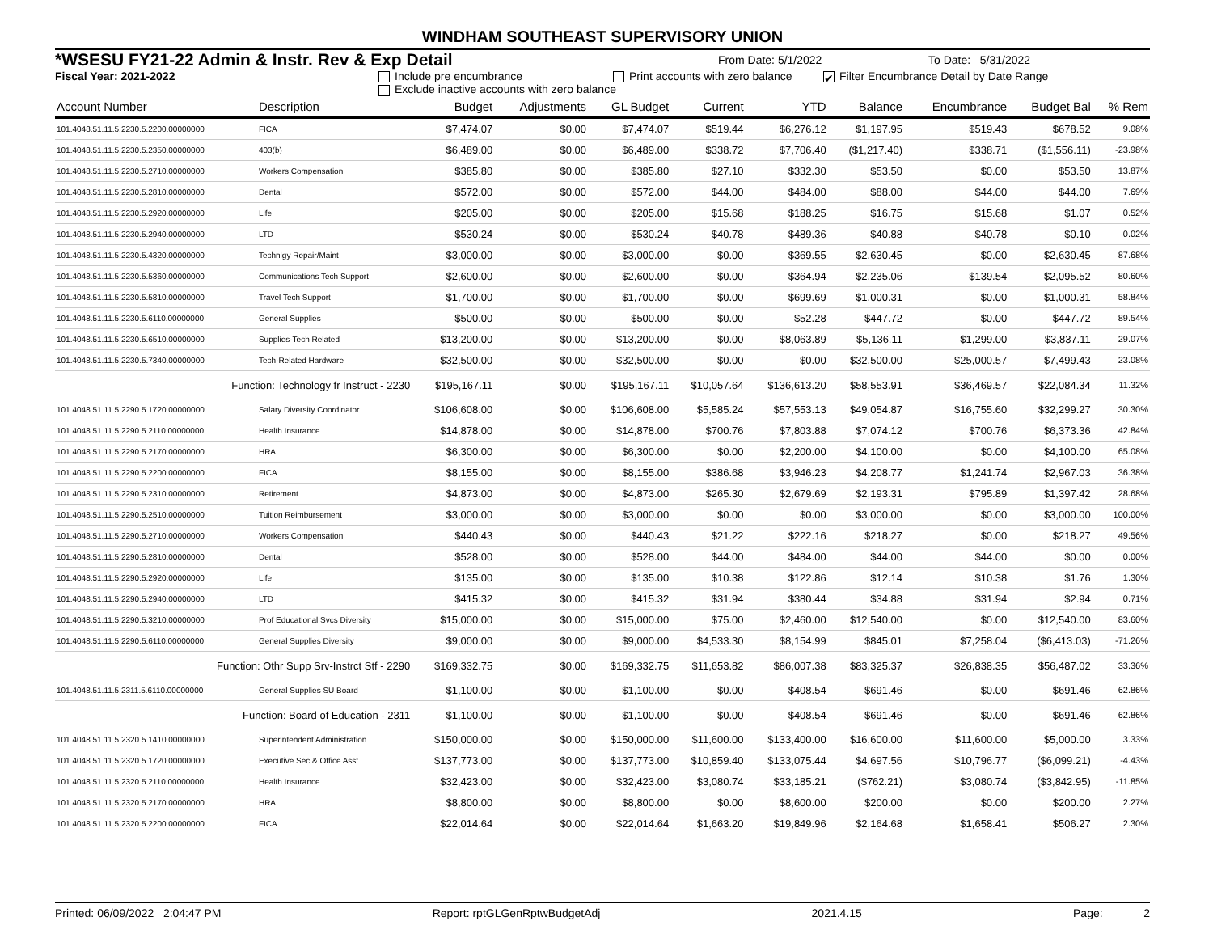WINDHAM SOUTHEAST SUPERVISORY UNION
*WSESU FY21-22 Admin & Instr. Rev & Exp Detail From Date: 5/1/2022 To Date: 5/31/2022
Fiscal Year: 2021-2022 Include pre encumbrance Print accounts with zero balance ✔ Filter Encumbrance Detail by Date Range
Exclude inactive accounts with zero balance
| Account Number | Description | Budget | Adjustments | GL Budget | Current | YTD | Balance | Encumbrance | Budget Bal | % Rem |
| --- | --- | --- | --- | --- | --- | --- | --- | --- | --- | --- |
| 101.4048.51.11.5.2230.5.2200.00000000 | FICA | $7,474.07 | $0.00 | $7,474.07 | $519.44 | $6,276.12 | $1,197.95 | $519.43 | $678.52 | 9.08% |
| 101.4048.51.11.5.2230.5.2350.00000000 | 403(b) | $6,489.00 | $0.00 | $6,489.00 | $338.72 | $7,706.40 | ($1,217.40) | $338.71 | ($1,556.11) | -23.98% |
| 101.4048.51.11.5.2230.5.2710.00000000 | Workers Compensation | $385.80 | $0.00 | $385.80 | $27.10 | $332.30 | $53.50 | $0.00 | $53.50 | 13.87% |
| 101.4048.51.11.5.2230.5.2810.00000000 | Dental | $572.00 | $0.00 | $572.00 | $44.00 | $484.00 | $88.00 | $44.00 | $44.00 | 7.69% |
| 101.4048.51.11.5.2230.5.2920.00000000 | Life | $205.00 | $0.00 | $205.00 | $15.68 | $188.25 | $16.75 | $15.68 | $1.07 | 0.52% |
| 101.4048.51.11.5.2230.5.2940.00000000 | LTD | $530.24 | $0.00 | $530.24 | $40.78 | $489.36 | $40.88 | $40.78 | $0.10 | 0.02% |
| 101.4048.51.11.5.2230.5.4320.00000000 | Technlgy Repair/Maint | $3,000.00 | $0.00 | $3,000.00 | $0.00 | $369.55 | $2,630.45 | $0.00 | $2,630.45 | 87.68% |
| 101.4048.51.11.5.2230.5.5360.00000000 | Communications Tech Support | $2,600.00 | $0.00 | $2,600.00 | $0.00 | $364.94 | $2,235.06 | $139.54 | $2,095.52 | 80.60% |
| 101.4048.51.11.5.2230.5.5810.00000000 | Travel Tech Support | $1,700.00 | $0.00 | $1,700.00 | $0.00 | $699.69 | $1,000.31 | $0.00 | $1,000.31 | 58.84% |
| 101.4048.51.11.5.2230.5.6110.00000000 | General Supplies | $500.00 | $0.00 | $500.00 | $0.00 | $52.28 | $447.72 | $0.00 | $447.72 | 89.54% |
| 101.4048.51.11.5.2230.5.6510.00000000 | Supplies-Tech Related | $13,200.00 | $0.00 | $13,200.00 | $0.00 | $8,063.89 | $5,136.11 | $1,299.00 | $3,837.11 | 29.07% |
| 101.4048.51.11.5.2230.5.7340.00000000 | Tech-Related Hardware | $32,500.00 | $0.00 | $32,500.00 | $0.00 | $0.00 | $32,500.00 | $25,000.57 | $7,499.43 | 23.08% |
| Function: Technology fr Instruct - 2230 | | $195,167.11 | $0.00 | $195,167.11 | $10,057.64 | $136,613.20 | $58,553.91 | $36,469.57 | $22,084.34 | 11.32% |
| 101.4048.51.11.5.2290.5.1720.00000000 | Salary Diversity Coordinator | $106,608.00 | $0.00 | $106,608.00 | $5,585.24 | $57,553.13 | $49,054.87 | $16,755.60 | $32,299.27 | 30.30% |
| 101.4048.51.11.5.2290.5.2110.00000000 | Health Insurance | $14,878.00 | $0.00 | $14,878.00 | $700.76 | $7,803.88 | $7,074.12 | $700.76 | $6,373.36 | 42.84% |
| 101.4048.51.11.5.2290.5.2170.00000000 | HRA | $6,300.00 | $0.00 | $6,300.00 | $0.00 | $2,200.00 | $4,100.00 | $0.00 | $4,100.00 | 65.08% |
| 101.4048.51.11.5.2290.5.2200.00000000 | FICA | $8,155.00 | $0.00 | $8,155.00 | $386.68 | $3,946.23 | $4,208.77 | $1,241.74 | $2,967.03 | 36.38% |
| 101.4048.51.11.5.2290.5.2310.00000000 | Retirement | $4,873.00 | $0.00 | $4,873.00 | $265.30 | $2,679.69 | $2,193.31 | $795.89 | $1,397.42 | 28.68% |
| 101.4048.51.11.5.2290.5.2510.00000000 | Tuition Reimbursement | $3,000.00 | $0.00 | $3,000.00 | $0.00 | $0.00 | $3,000.00 | $0.00 | $3,000.00 | 100.00% |
| 101.4048.51.11.5.2290.5.2710.00000000 | Workers Compensation | $440.43 | $0.00 | $440.43 | $21.22 | $222.16 | $218.27 | $0.00 | $218.27 | 49.56% |
| 101.4048.51.11.5.2290.5.2810.00000000 | Dental | $528.00 | $0.00 | $528.00 | $44.00 | $484.00 | $44.00 | $44.00 | $0.00 | 0.00% |
| 101.4048.51.11.5.2290.5.2920.00000000 | Life | $135.00 | $0.00 | $135.00 | $10.38 | $122.86 | $12.14 | $10.38 | $1.76 | 1.30% |
| 101.4048.51.11.5.2290.5.2940.00000000 | LTD | $415.32 | $0.00 | $415.32 | $31.94 | $380.44 | $34.88 | $31.94 | $2.94 | 0.71% |
| 101.4048.51.11.5.2290.5.3210.00000000 | Prof Educational Svcs Diversity | $15,000.00 | $0.00 | $15,000.00 | $75.00 | $2,460.00 | $12,540.00 | $0.00 | $12,540.00 | 83.60% |
| 101.4048.51.11.5.2290.5.6110.00000000 | General Supplies Diversity | $9,000.00 | $0.00 | $9,000.00 | $4,533.30 | $8,154.99 | $845.01 | $7,258.04 | ($6,413.03) | -71.26% |
| Function: Othr Supp Srv-Instrct Stf - 2290 | | $169,332.75 | $0.00 | $169,332.75 | $11,653.82 | $86,007.38 | $83,325.37 | $26,838.35 | $56,487.02 | 33.36% |
| 101.4048.51.11.5.2311.5.6110.00000000 | General Supplies SU Board | $1,100.00 | $0.00 | $1,100.00 | $0.00 | $408.54 | $691.46 | $0.00 | $691.46 | 62.86% |
| Function: Board of Education - 2311 | | $1,100.00 | $0.00 | $1,100.00 | $0.00 | $408.54 | $691.46 | $0.00 | $691.46 | 62.86% |
| 101.4048.51.11.5.2320.5.1410.00000000 | Superintendent Administration | $150,000.00 | $0.00 | $150,000.00 | $11,600.00 | $133,400.00 | $16,600.00 | $11,600.00 | $5,000.00 | 3.33% |
| 101.4048.51.11.5.2320.5.1720.00000000 | Executive Sec & Office Asst | $137,773.00 | $0.00 | $137,773.00 | $10,859.40 | $133,075.44 | $4,697.56 | $10,796.77 | ($6,099.21) | -4.43% |
| 101.4048.51.11.5.2320.5.2110.00000000 | Health Insurance | $32,423.00 | $0.00 | $32,423.00 | $3,080.74 | $33,185.21 | ($762.21) | $3,080.74 | ($3,842.95) | -11.85% |
| 101.4048.51.11.5.2320.5.2170.00000000 | HRA | $8,800.00 | $0.00 | $8,800.00 | $0.00 | $8,600.00 | $200.00 | $0.00 | $200.00 | 2.27% |
| 101.4048.51.11.5.2320.5.2200.00000000 | FICA | $22,014.64 | $0.00 | $22,014.64 | $1,663.20 | $19,849.96 | $2,164.68 | $1,658.41 | $506.27 | 2.30% |
Printed: 06/09/2022 2:04:47 PM Report: rptGLGenRptwBudgetAdj 2021.4.15 Page: 2